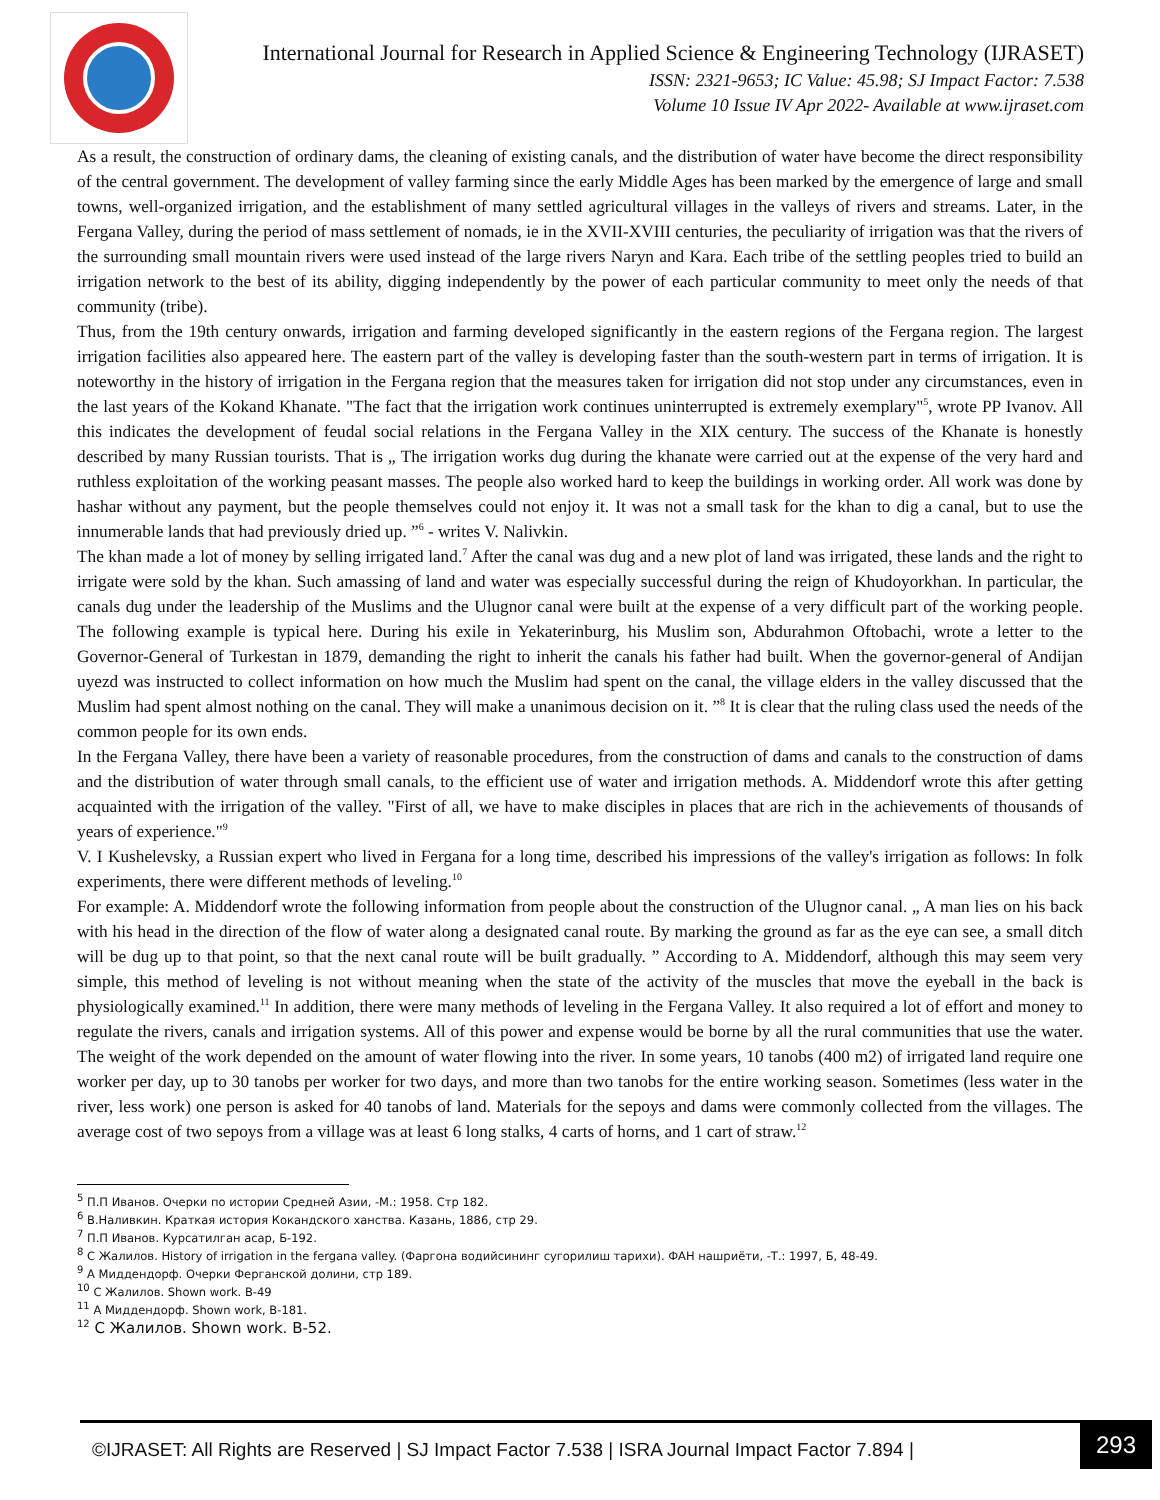International Journal for Research in Applied Science & Engineering Technology (IJRASET)
ISSN: 2321-9653; IC Value: 45.98; SJ Impact Factor: 7.538
Volume 10 Issue IV Apr 2022- Available at www.ijraset.com
As a result, the construction of ordinary dams, the cleaning of existing canals, and the distribution of water have become the direct responsibility of the central government. The development of valley farming since the early Middle Ages has been marked by the emergence of large and small towns, well-organized irrigation, and the establishment of many settled agricultural villages in the valleys of rivers and streams. Later, in the Fergana Valley, during the period of mass settlement of nomads, ie in the XVII-XVIII centuries, the peculiarity of irrigation was that the rivers of the surrounding small mountain rivers were used instead of the large rivers Naryn and Kara. Each tribe of the settling peoples tried to build an irrigation network to the best of its ability, digging independently by the power of each particular community to meet only the needs of that community (tribe).
Thus, from the 19th century onwards, irrigation and farming developed significantly in the eastern regions of the Fergana region. The largest irrigation facilities also appeared here. The eastern part of the valley is developing faster than the south-western part in terms of irrigation. It is noteworthy in the history of irrigation in the Fergana region that the measures taken for irrigation did not stop under any circumstances, even in the last years of the Kokand Khanate. "The fact that the irrigation work continues uninterrupted is extremely exemplary"<sup>5</sup>, wrote PP Ivanov. All this indicates the development of feudal social relations in the Fergana Valley in the XIX century. The success of the Khanate is honestly described by many Russian tourists. That is „ The irrigation works dug during the khanate were carried out at the expense of the very hard and ruthless exploitation of the working peasant masses. The people also worked hard to keep the buildings in working order. All work was done by hashar without any payment, but the people themselves could not enjoy it. It was not a small task for the khan to dig a canal, but to use the innumerable lands that had previously dried up. ”<sup>6</sup> - writes V. Nalivkin.
The khan made a lot of money by selling irrigated land.<sup>7</sup> After the canal was dug and a new plot of land was irrigated, these lands and the right to irrigate were sold by the khan. Such amassing of land and water was especially successful during the reign of Khudoyorkhan. In particular, the canals dug under the leadership of the Muslims and the Ulugnor canal were built at the expense of a very difficult part of the working people. The following example is typical here. During his exile in Yekaterinburg, his Muslim son, Abdurahmon Oftobachi, wrote a letter to the Governor-General of Turkestan in 1879, demanding the right to inherit the canals his father had built. When the governor-general of Andijan uyezd was instructed to collect information on how much the Muslim had spent on the canal, the village elders in the valley discussed that the Muslim had spent almost nothing on the canal. They will make a unanimous decision on it. ”<sup>8</sup> It is clear that the ruling class used the needs of the common people for its own ends.
In the Fergana Valley, there have been a variety of reasonable procedures, from the construction of dams and canals to the construction of dams and the distribution of water through small canals, to the efficient use of water and irrigation methods. A. Middendorf wrote this after getting acquainted with the irrigation of the valley. "First of all, we have to make disciples in places that are rich in the achievements of thousands of years of experience."<sup>9</sup>
V. I Kushelevsky, a Russian expert who lived in Fergana for a long time, described his impressions of the valley's irrigation as follows: In folk experiments, there were different methods of leveling.<sup>10</sup>
For example: A. Middendorf wrote the following information from people about the construction of the Ulugnor canal. „ A man lies on his back with his head in the direction of the flow of water along a designated canal route. By marking the ground as far as the eye can see, a small ditch will be dug up to that point, so that the next canal route will be built gradually. ” According to A. Middendorf, although this may seem very simple, this method of leveling is not without meaning when the state of the activity of the muscles that move the eyeball in the back is physiologically examined.<sup>11</sup> In addition, there were many methods of leveling in the Fergana Valley. It also required a lot of effort and money to regulate the rivers, canals and irrigation systems. All of this power and expense would be borne by all the rural communities that use the water. The weight of the work depended on the amount of water flowing into the river. In some years, 10 tanobs (400 m2) of irrigated land require one worker per day, up to 30 tanobs per worker for two days, and more than two tanobs for the entire working season. Sometimes (less water in the river, less work) one person is asked for 40 tanobs of land. Materials for the sepoys and dams were commonly collected from the villages. The average cost of two sepoys from a village was at least 6 long stalks, 4 carts of horns, and 1 cart of straw.<sup>12</sup>
<sup>5</sup> П.П Иванов. Очерки по истории Средней Азии, -М.: 1958. Стр 182.
<sup>6</sup> В.Наливкин. Краткая история Кокандского ханства. Казань, 1886, стр 29.
<sup>7</sup> П.П Иванов. Курсатилган асар, Б-192.
<sup>8</sup> С Жалилов. History of irrigation in the fergana valley. (Фаргона водийсининг сугорилиш тарихи). ФАН нашриёти, -Т.: 1997, Б, 48-49.
<sup>9</sup> А Миддендорф. Очерки Ферганской долини, стр 189.
<sup>10</sup> С Жалилов. Shown work. B-49
<sup>11</sup> А Миддендорф. Shown work, B-181.
<sup>12</sup> С Жалилов. Shown work. B-52.
©IJRASET: All Rights are Reserved | SJ Impact Factor 7.538 | ISRA Journal Impact Factor 7.894 |
293